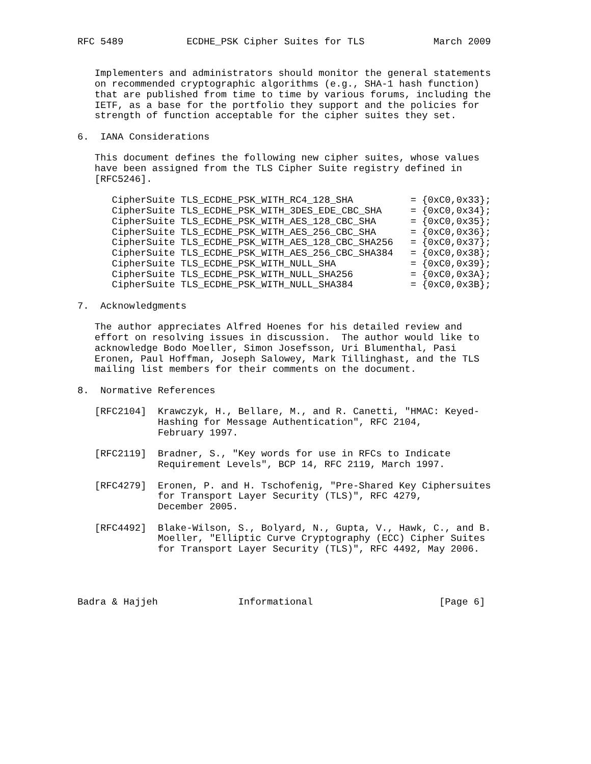RFC 5489           ECDHE_PSK Cipher Suites for TLS            March 2009


   Implementers and administrators should monitor the general statements
   on recommended cryptographic algorithms (e.g., SHA-1 hash function)
   that are published from time to time by various forums, including the
   IETF, as a base for the portfolio they support and the policies for
   strength of function acceptable for the cipher suites they set.

6.  IANA Considerations

   This document defines the following new cipher suites, whose values
   have been assigned from the TLS Cipher Suite registry defined in
   [RFC5246].

      CipherSuite TLS_ECDHE_PSK_WITH_RC4_128_SHA          = {0xC0,0x33};
      CipherSuite TLS_ECDHE_PSK_WITH_3DES_EDE_CBC_SHA     = {0xC0,0x34};
      CipherSuite TLS_ECDHE_PSK_WITH_AES_128_CBC_SHA      = {0xC0,0x35};
      CipherSuite TLS_ECDHE_PSK_WITH_AES_256_CBC_SHA      = {0xC0,0x36};
      CipherSuite TLS_ECDHE_PSK_WITH_AES_128_CBC_SHA256   = {0xC0,0x37};
      CipherSuite TLS_ECDHE_PSK_WITH_AES_256_CBC_SHA384   = {0xC0,0x38};
      CipherSuite TLS_ECDHE_PSK_WITH_NULL_SHA             = {0xC0,0x39};
      CipherSuite TLS_ECDHE_PSK_WITH_NULL_SHA256          = {0xC0,0x3A};
      CipherSuite TLS_ECDHE_PSK_WITH_NULL_SHA384          = {0xC0,0x3B};

7.  Acknowledgments

   The author appreciates Alfred Hoenes for his detailed review and
   effort on resolving issues in discussion.  The author would like to
   acknowledge Bodo Moeller, Simon Josefsson, Uri Blumenthal, Pasi
   Eronen, Paul Hoffman, Joseph Salowey, Mark Tillinghast, and the TLS
   mailing list members for their comments on the document.

8.  Normative References

   [RFC2104]  Krawczyk, H., Bellare, M., and R. Canetti, "HMAC: Keyed-
              Hashing for Message Authentication", RFC 2104,
              February 1997.

   [RFC2119]  Bradner, S., "Key words for use in RFCs to Indicate
              Requirement Levels", BCP 14, RFC 2119, March 1997.

   [RFC4279]  Eronen, P. and H. Tschofenig, "Pre-Shared Key Ciphersuites
              for Transport Layer Security (TLS)", RFC 4279,
              December 2005.

   [RFC4492]  Blake-Wilson, S., Bolyard, N., Gupta, V., Hawk, C., and B.
              Moeller, "Elliptic Curve Cryptography (ECC) Cipher Suites
              for Transport Layer Security (TLS)", RFC 4492, May 2006.




Badra & Hajjeh              Informational                      [Page 6]